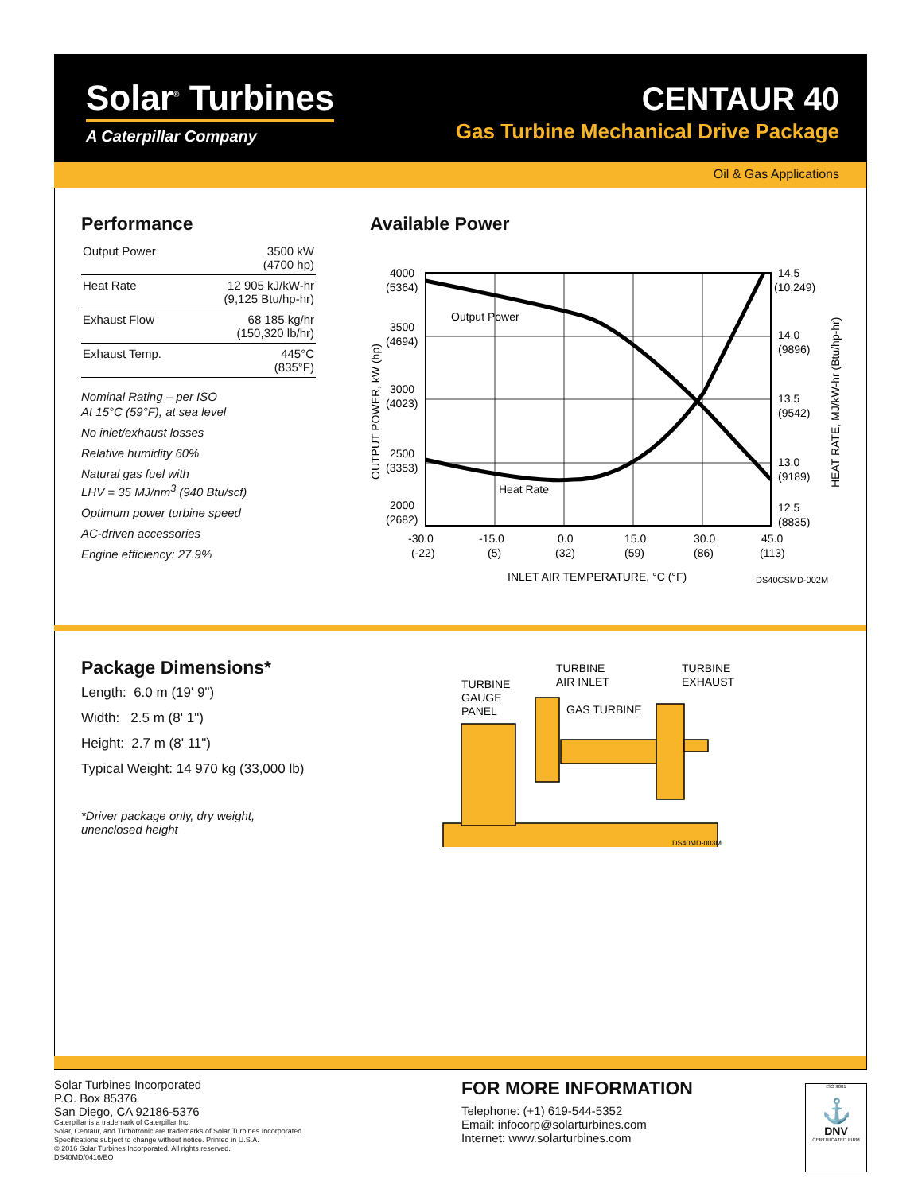Solar<sup>®</sup> Turbines
A Caterpillar Company
CENTAUR 40
Gas Turbine Mechanical Drive Package
Oil & Gas Applications
Performance
| Output Power | 3500 kW (4700 hp) |
| Heat Rate | 12 905 kJ/kW-hr (9,125 Btu/hp-hr) |
| Exhaust Flow | 68 185 kg/hr (150,320 lb/hr) |
| Exhaust Temp. | 445°C (835°F) |
Nominal Rating – per ISO
At 15°C (59°F), at sea level
No inlet/exhaust losses
Relative humidity 60%
Natural gas fuel with
LHV = 35 MJ/nm<sup>3</sup> (940 Btu/scf)
Optimum power turbine speed
AC-driven accessories
Engine efficiency: 27.9%
Available Power
Output Power
Heat Rate
4000
(5364)
3500
(4694)
3000
(4023)
2500
(3353)
2000
(2682)
14.5
(10,249)
14.0
(9896)
13.5
(9542)
13.0
(9189)
12.5
(8835)
-30.0
(-22)
-15.0
(5)
0.0
(32)
15.0
(59)
30.0
(86)
45.0
(113)
INLET AIR TEMPERATURE, °C (°F)
DS40CSMD-002M
OUTPUT POWER, kW (hp)
HEAT RATE, MJ/kW-hr (Btu/hp-hr)
Package Dimensions*
Length: 6.0 m (19' 9")
Width: 2.5 m (8' 1")
Height: 2.7 m (8' 11")
Typical Weight: 14 970 kg (33,000 lb)
*Driver package only, dry weight,
unenclosed height
TURBINE
GAUGE
PANEL
TURBINE
AIR INLET
TURBINE
EXHAUST
GAS TURBINE
DS40MD-003M
Solar Turbines Incorporated
P.O. Box 85376
San Diego, CA 92186-5376
Caterpillar is a trademark of Caterpillar Inc.
Solar, Centaur, and Turbotronic are trademarks of Solar Turbines Incorporated.
Specifications subject to change without notice. Printed in U.S.A.
© 2016 Solar Turbines Incorporated. All rights reserved.
DS40MD/0416/EO
FOR MORE INFORMATION
Telephone: (+1) 619-544-5352
Email: infocorp@solarturbines.com
Internet: www.solarturbines.com
ISO 9001
⚓
DNV
CERTIFICATED FIRM